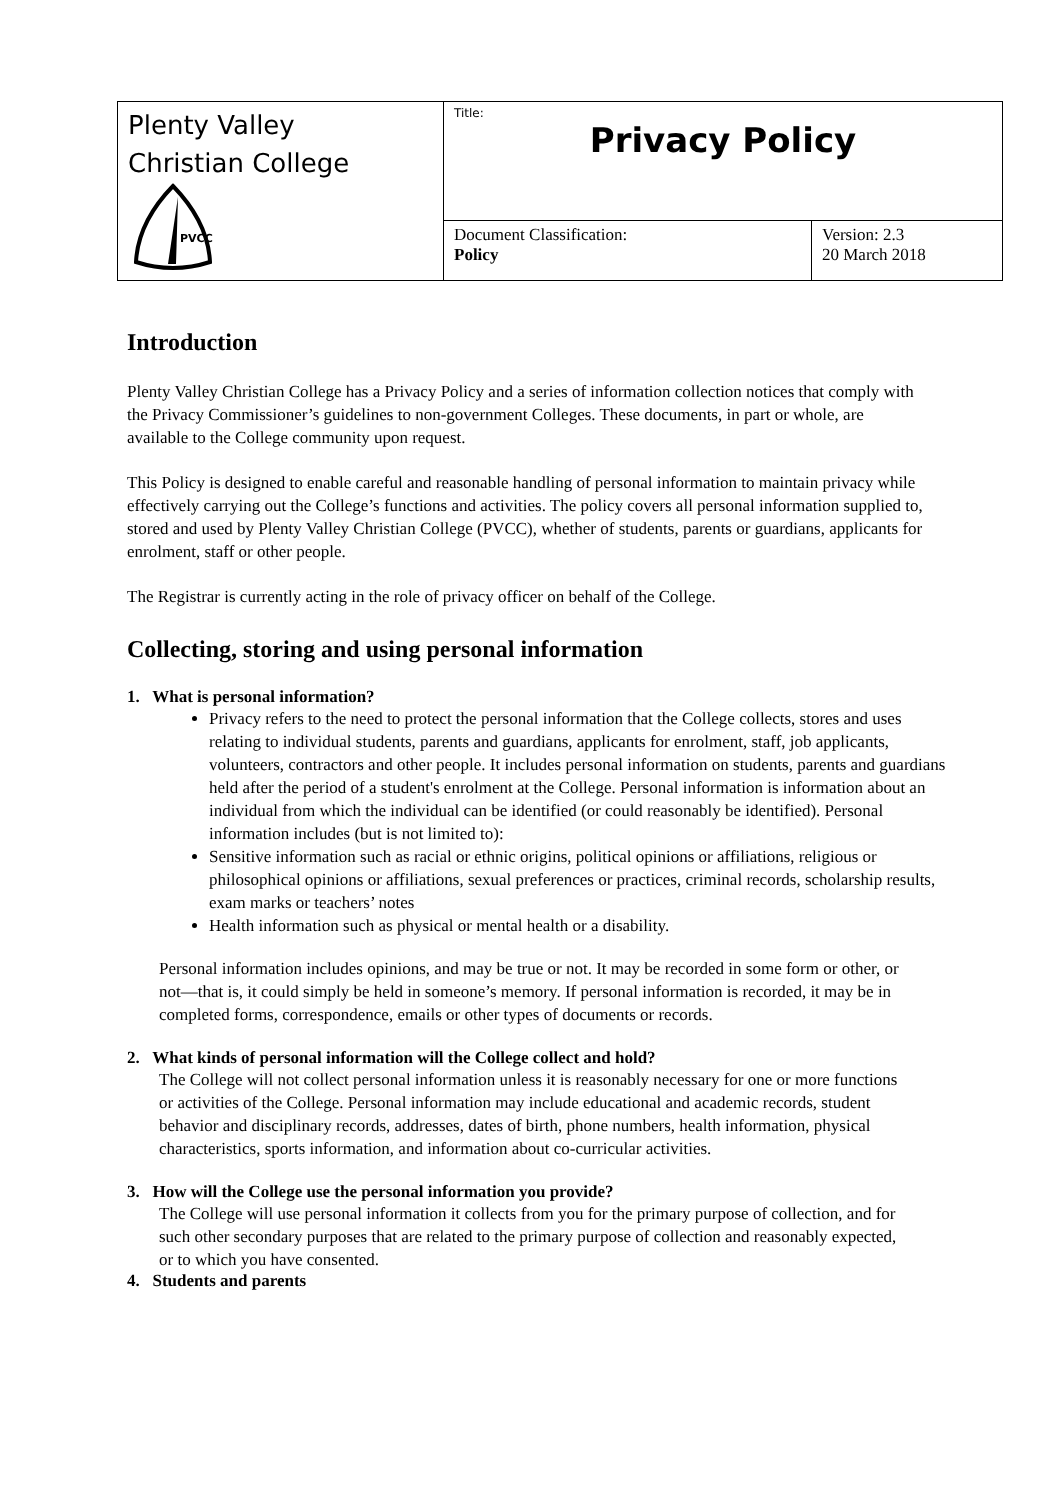| Plenty Valley Christian College PVCC | Title: Privacy Policy | |
| | Document Classification: Policy | Version: 2.3 20 March 2018 |
Introduction
Plenty Valley Christian College has a Privacy Policy and a series of information collection notices that comply with the Privacy Commissioner’s guidelines to non-government Colleges. These documents, in part or whole, are available to the College community upon request.
This Policy is designed to enable careful and reasonable handling of personal information to maintain privacy while effectively carrying out the College’s functions and activities. The policy covers all personal information supplied to, stored and used by Plenty Valley Christian College (PVCC), whether of students, parents or guardians, applicants for enrolment, staff or other people.
The Registrar is currently acting in the role of privacy officer on behalf of the College.
Collecting, storing and using personal information
1. What is personal information?
Privacy refers to the need to protect the personal information that the College collects, stores and uses relating to individual students, parents and guardians, applicants for enrolment, staff, job applicants, volunteers, contractors and other people. It includes personal information on students, parents and guardians held after the period of a student's enrolment at the College. Personal information is information about an individual from which the individual can be identified (or could reasonably be identified). Personal information includes (but is not limited to):
Sensitive information such as racial or ethnic origins, political opinions or affiliations, religious or philosophical opinions or affiliations, sexual preferences or practices, criminal records, scholarship results, exam marks or teachers’ notes
Health information such as physical or mental health or a disability.
Personal information includes opinions, and may be true or not. It may be recorded in some form or other, or not—that is, it could simply be held in someone’s memory. If personal information is recorded, it may be in completed forms, correspondence, emails or other types of documents or records.
2. What kinds of personal information will the College collect and hold?
The College will not collect personal information unless it is reasonably necessary for one or more functions or activities of the College. Personal information may include educational and academic records, student behavior and disciplinary records, addresses, dates of birth, phone numbers, health information, physical characteristics, sports information, and information about co-curricular activities.
3. How will the College use the personal information you provide?
The College will use personal information it collects from you for the primary purpose of collection, and for such other secondary purposes that are related to the primary purpose of collection and reasonably expected, or to which you have consented.
4. Students and parents